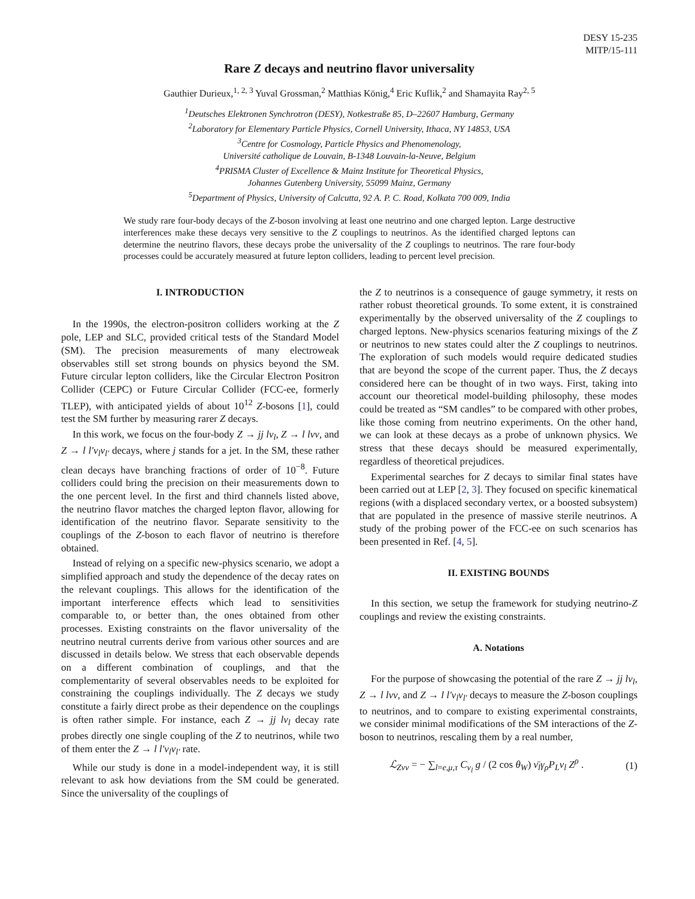DESY 15-235
MITP/15-111
Rare Z decays and neutrino flavor universality
Gauthier Durieux,<sup>1, 2, 3</sup> Yuval Grossman,<sup>2</sup> Matthias König,<sup>4</sup> Eric Kuflik,<sup>2</sup> and Shamayita Ray<sup>2, 5</sup>
<sup>1</sup> Deutsches Elektronen Synchrotron (DESY), Notkestraße 85, D–22607 Hamburg, Germany
<sup>2</sup> Laboratory for Elementary Particle Physics, Cornell University, Ithaca, NY 14853, USA
<sup>3</sup> Centre for Cosmology, Particle Physics and Phenomenology,
Université catholique de Louvain, B-1348 Louvain-la-Neuve, Belgium
<sup>4</sup> PRISMA Cluster of Excellence & Mainz Institute for Theoretical Physics,
Johannes Gutenberg University, 55099 Mainz, Germany
<sup>5</sup> Department of Physics, University of Calcutta, 92 A. P. C. Road, Kolkata 700 009, India
We study rare four-body decays of the Z-boson involving at least one neutrino and one charged lepton. Large destructive interferences make these decays very sensitive to the Z couplings to neutrinos. As the identified charged leptons can determine the neutrino flavors, these decays probe the universality of the Z couplings to neutrinos. The rare four-body processes could be accurately measured at future lepton colliders, leading to percent level precision.
I. INTRODUCTION
In the 1990s, the electron-positron colliders working at the Z pole, LEP and SLC, provided critical tests of the Standard Model (SM). The precision measurements of many electroweak observables still set strong bounds on physics beyond the SM. Future circular lepton colliders, like the Circular Electron Positron Collider (CEPC) or Future Circular Collider (FCC-ee, formerly TLEP), with anticipated yields of about 10<sup>12</sup> Z-bosons [1], could test the SM further by measuring rarer Z decays.
In this work, we focus on the four-body Z → jj lν<sub>l</sub>, Z → l lνν, and Z → l l′ν<sub>l</sub>ν<sub>l′</sub> decays, where j stands for a jet. In the SM, these rather clean decays have branching fractions of order of 10<sup>−8</sup>. Future colliders could bring the precision on their measurements down to the one percent level. In the first and third channels listed above, the neutrino flavor matches the charged lepton flavor, allowing for identification of the neutrino flavor. Separate sensitivity to the couplings of the Z-boson to each flavor of neutrino is therefore obtained.
Instead of relying on a specific new-physics scenario, we adopt a simplified approach and study the dependence of the decay rates on the relevant couplings. This allows for the identification of the important interference effects which lead to sensitivities comparable to, or better than, the ones obtained from other processes. Existing constraints on the flavor universality of the neutrino neutral currents derive from various other sources and are discussed in details below. We stress that each observable depends on a different combination of couplings, and that the complementarity of several observables needs to be exploited for constraining the couplings individually. The Z decays we study constitute a fairly direct probe as their dependence on the couplings is often rather simple. For instance, each Z → jj lν<sub>l</sub> decay rate probes directly one single coupling of the Z to neutrinos, while two of them enter the Z → l l′ν<sub>l</sub>ν<sub>l′</sub> rate.
While our study is done in a model-independent way, it is still relevant to ask how deviations from the SM could be generated. Since the universality of the couplings of
the Z to neutrinos is a consequence of gauge symmetry, it rests on rather robust theoretical grounds. To some extent, it is constrained experimentally by the observed universality of the Z couplings to charged leptons. New-physics scenarios featuring mixings of the Z or neutrinos to new states could alter the Z couplings to neutrinos. The exploration of such models would require dedicated studies that are beyond the scope of the current paper. Thus, the Z decays considered here can be thought of in two ways. First, taking into account our theoretical model-building philosophy, these modes could be treated as “SM candles” to be compared with other probes, like those coming from neutrino experiments. On the other hand, we can look at these decays as a probe of unknown physics. We stress that these decays should be measured experimentally, regardless of theoretical prejudices.
Experimental searches for Z decays to similar final states have been carried out at LEP [2, 3]. They focused on specific kinematical regions (with a displaced secondary vertex, or a boosted subsystem) that are populated in the presence of massive sterile neutrinos. A study of the probing power of the FCC-ee on such scenarios has been presented in Ref. [4, 5].
II. EXISTING BOUNDS
In this section, we setup the framework for studying neutrino-Z couplings and review the existing constraints.
A. Notations
For the purpose of showcasing the potential of the rare Z → jj lν<sub>l</sub>, Z → l lνν, and Z → l l′ν<sub>l</sub>ν<sub>l′</sub> decays to measure the Z-boson couplings to neutrinos, and to compare to existing experimental constraints, we consider minimal modifications of the SM interactions of the Z-boson to neutrinos, rescaling them by a real number,
ℒ<sub>Zνν</sub> = − ∑<sub>l=e,μ,τ</sub> C<sub>ν<sub>l</sub></sub> g / (2 cos θ<sub>W</sub>) ν̄<sub>l</sub>γ<sub>ρ</sub>P<sub>L</sub>ν<sub>l</sub> Z<sup>ρ</sup> . (1)